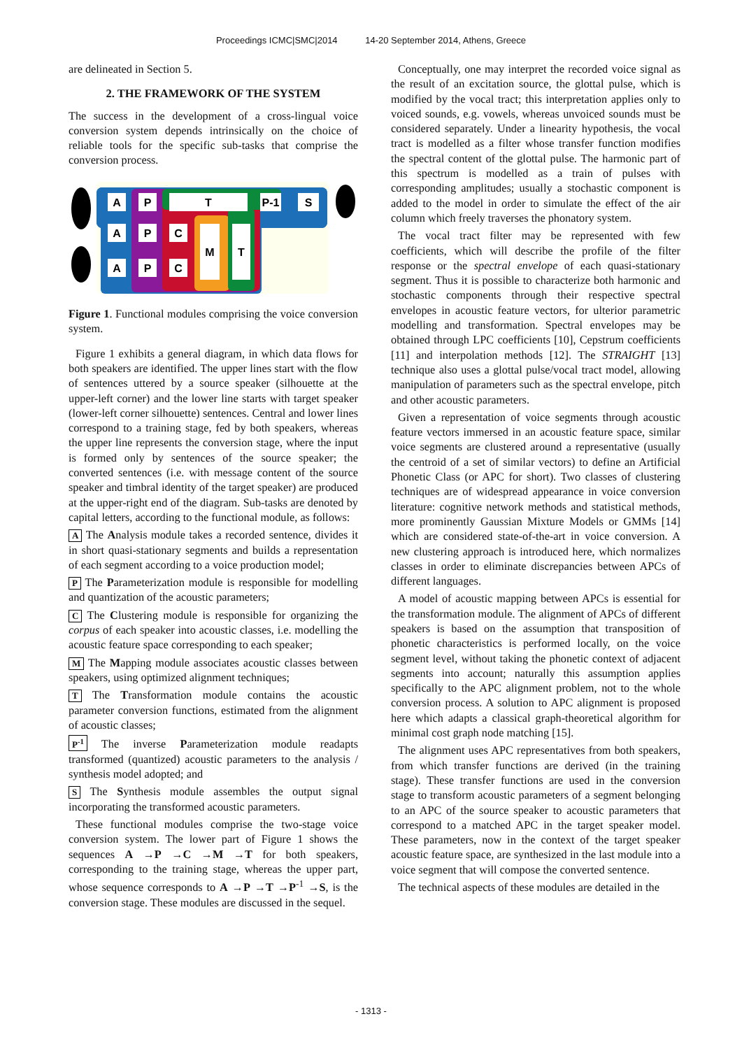Proceedings ICMC|SMC|2014 14-20 September 2014, Athens, Greece
are delineated in Section 5.
2. THE FRAMEWORK OF THE SYSTEM
The success in the development of a cross-lingual voice conversion system depends intrinsically on the choice of reliable tools for the specific sub-tasks that comprise the conversion process.
A
P
T
P-1
S
A
P
C
M
T
A
P
C
Figure 1. Functional modules comprising the voice conversion system.
Figure 1 exhibits a general diagram, in which data flows for both speakers are identified. The upper lines start with the flow of sentences uttered by a source speaker (silhouette at the upper-left corner) and the lower line starts with target speaker (lower-left corner silhouette) sentences. Central and lower lines correspond to a training stage, fed by both speakers, whereas the upper line represents the conversion stage, where the input is formed only by sentences of the source speaker; the converted sentences (i.e. with message content of the source speaker and timbral identity of the target speaker) are produced at the upper-right end of the diagram. Sub-tasks are denoted by capital letters, according to the functional module, as follows:
A The Analysis module takes a recorded sentence, divides it in short quasi-stationary segments and builds a representation of each segment according to a voice production model;
P The Parameterization module is responsible for modelling and quantization of the acoustic parameters;
C The Clustering module is responsible for organizing the corpus of each speaker into acoustic classes, i.e. modelling the acoustic feature space corresponding to each speaker;
M The Mapping module associates acoustic classes between speakers, using optimized alignment techniques;
T The Transformation module contains the acoustic parameter conversion functions, estimated from the alignment of acoustic classes;
P<sup>-1</sup> The inverse Parameterization module readapts transformed (quantized) acoustic parameters to the analysis / synthesis model adopted; and
S The Synthesis module assembles the output signal incorporating the transformed acoustic parameters.
These functional modules comprise the two-stage voice conversion system. The lower part of Figure 1 shows the sequences A →P →C →M →T for both speakers, corresponding to the training stage, whereas the upper part, whose sequence corresponds to A →P →T →P<sup>-1</sup> →S, is the conversion stage. These modules are discussed in the sequel.
Conceptually, one may interpret the recorded voice signal as the result of an excitation source, the glottal pulse, which is modified by the vocal tract; this interpretation applies only to voiced sounds, e.g. vowels, whereas unvoiced sounds must be considered separately. Under a linearity hypothesis, the vocal tract is modelled as a filter whose transfer function modifies the spectral content of the glottal pulse. The harmonic part of this spectrum is modelled as a train of pulses with corresponding amplitudes; usually a stochastic component is added to the model in order to simulate the effect of the air column which freely traverses the phonatory system.
The vocal tract filter may be represented with few coefficients, which will describe the profile of the filter response or the spectral envelope of each quasi-stationary segment. Thus it is possible to characterize both harmonic and stochastic components through their respective spectral envelopes in acoustic feature vectors, for ulterior parametric modelling and transformation. Spectral envelopes may be obtained through LPC coefficients [10], Cepstrum coefficients [11] and interpolation methods [12]. The STRAIGHT [13] technique also uses a glottal pulse/vocal tract model, allowing manipulation of parameters such as the spectral envelope, pitch and other acoustic parameters.
Given a representation of voice segments through acoustic feature vectors immersed in an acoustic feature space, similar voice segments are clustered around a representative (usually the centroid of a set of similar vectors) to define an Artificial Phonetic Class (or APC for short). Two classes of clustering techniques are of widespread appearance in voice conversion literature: cognitive network methods and statistical methods, more prominently Gaussian Mixture Models or GMMs [14] which are considered state-of-the-art in voice conversion. A new clustering approach is introduced here, which normalizes classes in order to eliminate discrepancies between APCs of different languages.
A model of acoustic mapping between APCs is essential for the transformation module. The alignment of APCs of different speakers is based on the assumption that transposition of phonetic characteristics is performed locally, on the voice segment level, without taking the phonetic context of adjacent segments into account; naturally this assumption applies specifically to the APC alignment problem, not to the whole conversion process. A solution to APC alignment is proposed here which adapts a classical graph-theoretical algorithm for minimal cost graph node matching [15].
The alignment uses APC representatives from both speakers, from which transfer functions are derived (in the training stage). These transfer functions are used in the conversion stage to transform acoustic parameters of a segment belonging to an APC of the source speaker to acoustic parameters that correspond to a matched APC in the target speaker model. These parameters, now in the context of the target speaker acoustic feature space, are synthesized in the last module into a voice segment that will compose the converted sentence.
The technical aspects of these modules are detailed in the
- 1313 -